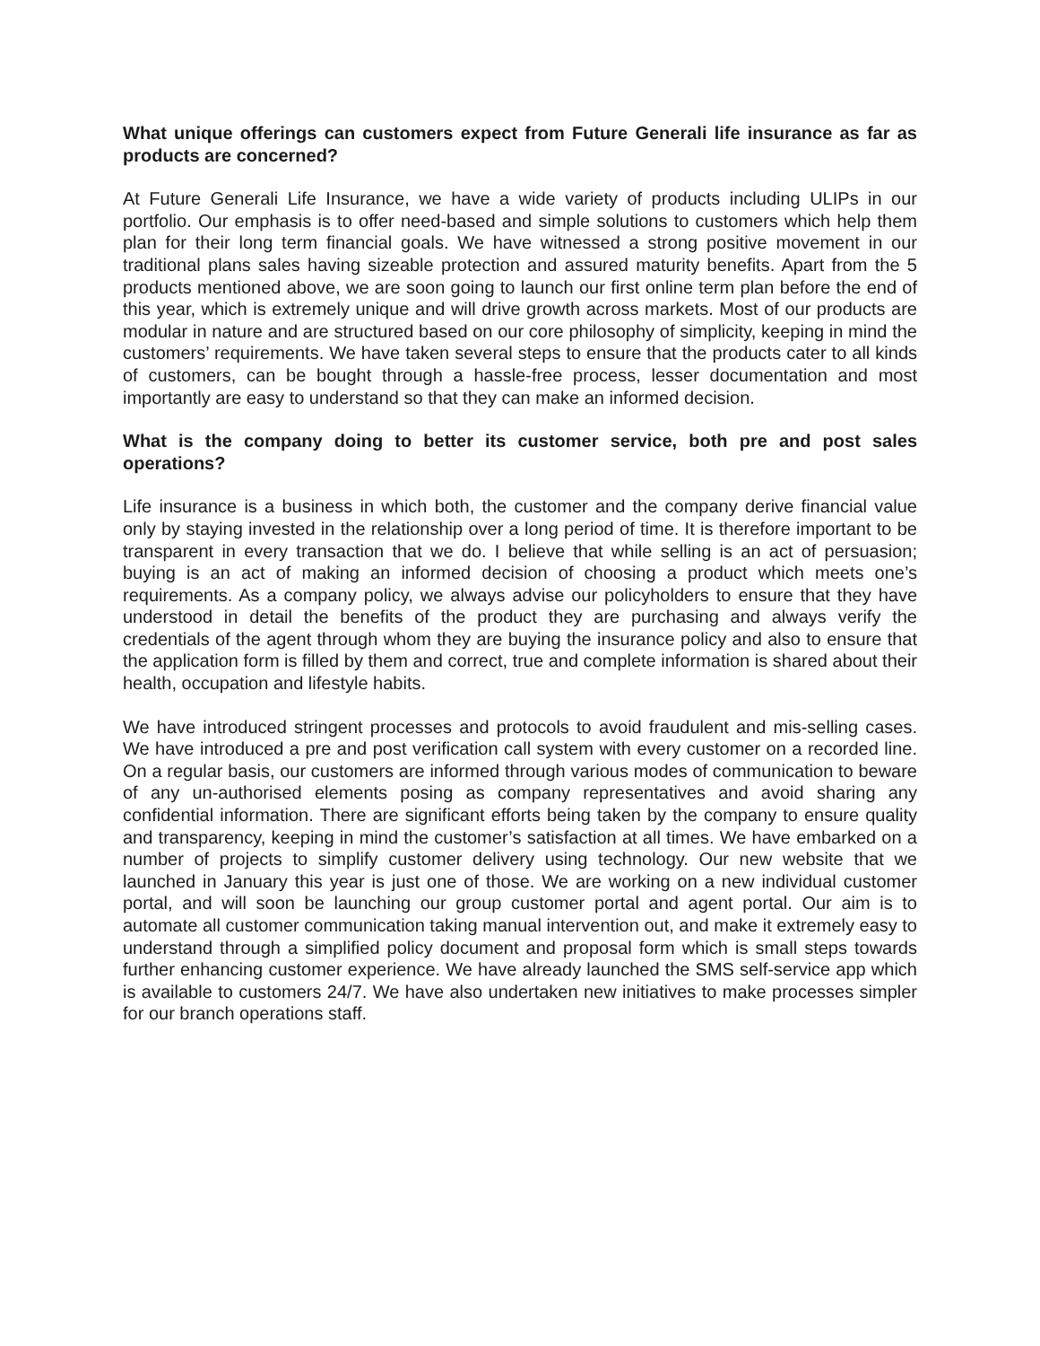What unique offerings can customers expect from Future Generali life insurance as far as products are concerned?
At Future Generali Life Insurance, we have a wide variety of products including ULIPs in our portfolio. Our emphasis is to offer need-based and simple solutions to customers which help them plan for their long term financial goals. We have witnessed a strong positive movement in our traditional plans sales having sizeable protection and assured maturity benefits. Apart from the 5 products mentioned above, we are soon going to launch our first online term plan before the end of this year, which is extremely unique and will drive growth across markets. Most of our products are modular in nature and are structured based on our core philosophy of simplicity, keeping in mind the customers’ requirements. We have taken several steps to ensure that the products cater to all kinds of customers, can be bought through a hassle-free process, lesser documentation and most importantly are easy to understand so that they can make an informed decision.
What is the company doing to better its customer service, both pre and post sales operations?
Life insurance is a business in which both, the customer and the company derive financial value only by staying invested in the relationship over a long period of time. It is therefore important to be transparent in every transaction that we do. I believe that while selling is an act of persuasion; buying is an act of making an informed decision of choosing a product which meets one’s requirements. As a company policy, we always advise our policyholders to ensure that they have understood in detail the benefits of the product they are purchasing and always verify the credentials of the agent through whom they are buying the insurance policy and also to ensure that the application form is filled by them and correct, true and complete information is shared about their health, occupation and lifestyle habits.
We have introduced stringent processes and protocols to avoid fraudulent and mis-selling cases. We have introduced a pre and post verification call system with every customer on a recorded line. On a regular basis, our customers are informed through various modes of communication to beware of any un-authorised elements posing as company representatives and avoid sharing any confidential information. There are significant efforts being taken by the company to ensure quality and transparency, keeping in mind the customer’s satisfaction at all times. We have embarked on a number of projects to simplify customer delivery using technology. Our new website that we launched in January this year is just one of those. We are working on a new individual customer portal, and will soon be launching our group customer portal and agent portal. Our aim is to automate all customer communication taking manual intervention out, and make it extremely easy to understand through a simplified policy document and proposal form which is small steps towards further enhancing customer experience. We have already launched the SMS self-service app which is available to customers 24/7. We have also undertaken new initiatives to make processes simpler for our branch operations staff.